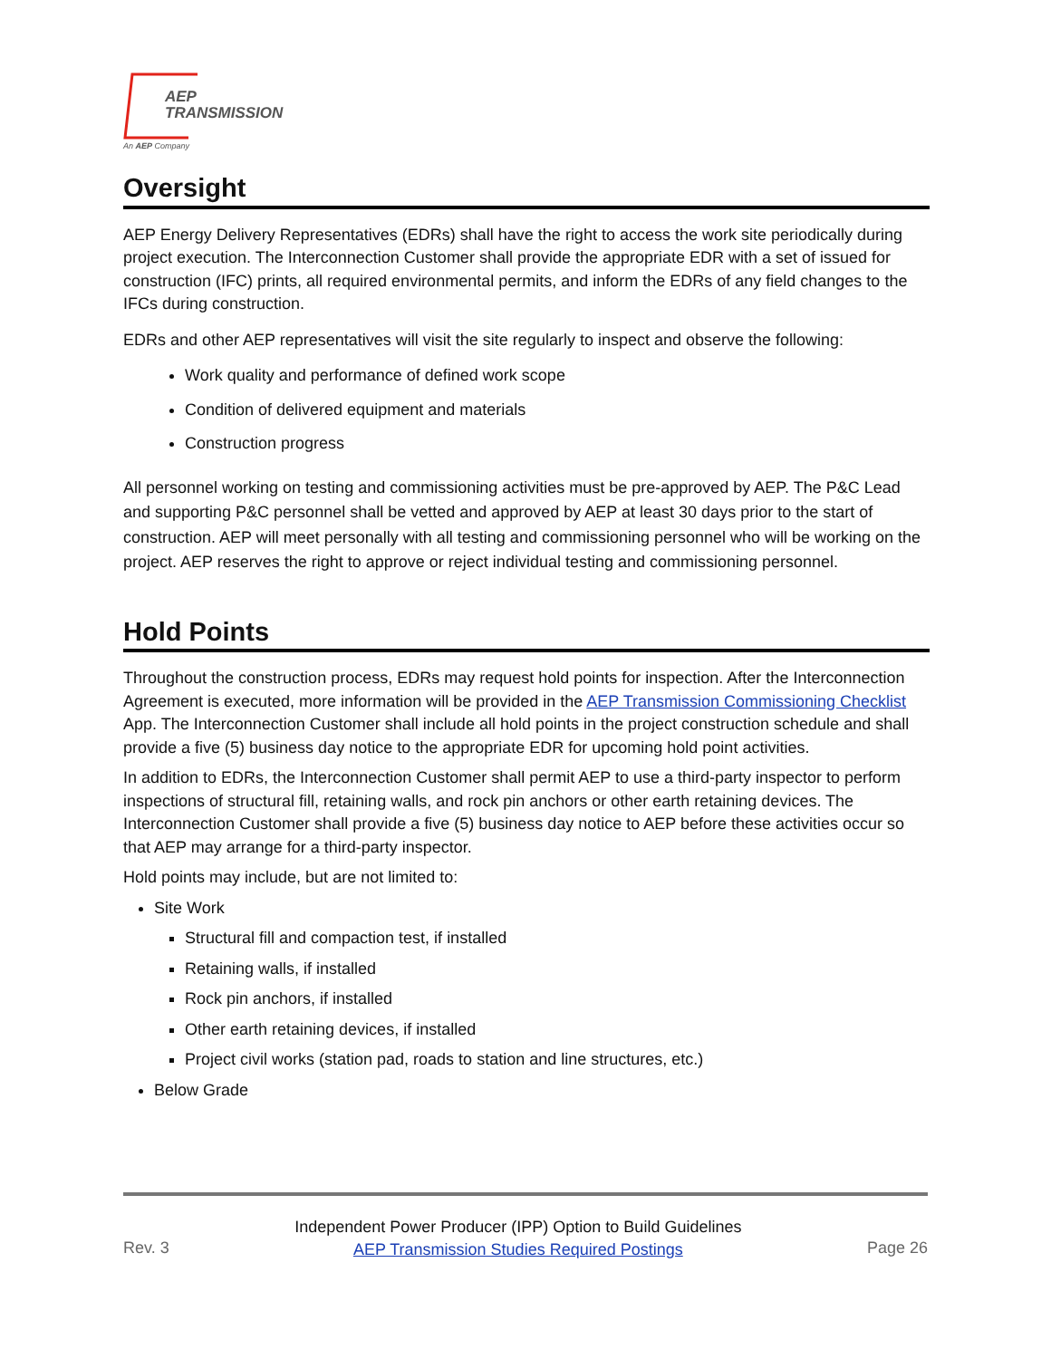AEP
TRANSMISSION
An AEP Company
Oversight
AEP Energy Delivery Representatives (EDRs) shall have the right to access the work site periodically during project execution. The Interconnection Customer shall provide the appropriate EDR with a set of issued for construction (IFC) prints, all required environmental permits, and inform the EDRs of any field changes to the IFCs during construction.
EDRs and other AEP representatives will visit the site regularly to inspect and observe the following:
Work quality and performance of defined work scope
Condition of delivered equipment and materials
Construction progress
All personnel working on testing and commissioning activities must be pre-approved by AEP. The P&C Lead and supporting P&C personnel shall be vetted and approved by AEP at least 30 days prior to the start of construction. AEP will meet personally with all testing and commissioning personnel who will be working on the project. AEP reserves the right to approve or reject individual testing and commissioning personnel.
Hold Points
Throughout the construction process, EDRs may request hold points for inspection. After the Interconnection Agreement is executed, more information will be provided in the AEP Transmission Commissioning Checklist App. The Interconnection Customer shall include all hold points in the project construction schedule and shall provide a five (5) business day notice to the appropriate EDR for upcoming hold point activities.
In addition to EDRs, the Interconnection Customer shall permit AEP to use a third-party inspector to perform inspections of structural fill, retaining walls, and rock pin anchors or other earth retaining devices. The Interconnection Customer shall provide a five (5) business day notice to AEP before these activities occur so that AEP may arrange for a third-party inspector.
Hold points may include, but are not limited to:
Site Work
Structural fill and compaction test, if installed
Retaining walls, if installed
Rock pin anchors, if installed
Other earth retaining devices, if installed
Project civil works (station pad, roads to station and line structures, etc.)
Below Grade
Rev. 3 Independent Power Producer (IPP) Option to Build Guidelines
AEP Transmission Studies Required Postings Page 26